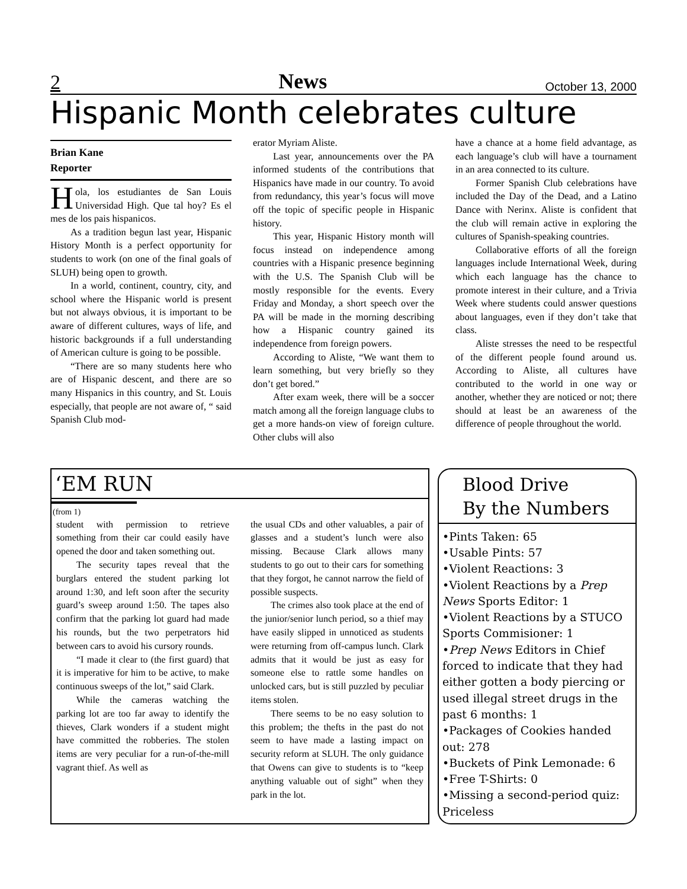2 News October 13, 2000
Hispanic Month celebrates culture
Brian Kane
Reporter
Hola, los estudiantes de San Louis Universidad High. Que tal hoy? Es el mes de los pais hispanicos.
As a tradition begun last year, Hispanic History Month is a perfect opportunity for students to work (on one of the final goals of SLUH) being open to growth.
In a world, continent, country, city, and school where the Hispanic world is present but not always obvious, it is important to be aware of different cultures, ways of life, and historic backgrounds if a full understanding of American culture is going to be possible.
“There are so many students here who are of Hispanic descent, and there are so many Hispanics in this country, and St. Louis especially, that people are not aware of, “ said Spanish Club mod-
erator Myriam Aliste.
Last year, announcements over the PA informed students of the contributions that Hispanics have made in our country. To avoid from redundancy, this year’s focus will move off the topic of specific people in Hispanic history.
This year, Hispanic History month will focus instead on independence among countries with a Hispanic presence beginning with the U.S. The Spanish Club will be mostly responsible for the events. Every Friday and Monday, a short speech over the PA will be made in the morning describing how a Hispanic country gained its independence from foreign powers.
According to Aliste, “We want them to learn something, but very briefly so they don’t get bored.”
After exam week, there will be a soccer match among all the foreign language clubs to get a more hands-on view of foreign culture. Other clubs will also
have a chance at a home field advantage, as each language’s club will have a tournament in an area connected to its culture.
Former Spanish Club celebrations have included the Day of the Dead, and a Latino Dance with Nerinx. Aliste is confident that the club will remain active in exploring the cultures of Spanish-speaking countries.
Collaborative efforts of all the foreign languages include International Week, during which each language has the chance to promote interest in their culture, and a Trivia Week where students could answer questions about languages, even if they don’t take that class.
Aliste stresses the need to be respectful of the different people found around us. According to Aliste, all cultures have contributed to the world in one way or another, whether they are noticed or not; there should at least be an awareness of the difference of people throughout the world.
‘EM RUN
(from 1)
student with permission to retrieve something from their car could easily have opened the door and taken something out.
The security tapes reveal that the burglars entered the student parking lot around 1:30, and left soon after the security guard’s sweep around 1:50. The tapes also confirm that the parking lot guard had made his rounds, but the two perpetrators hid between cars to avoid his cursory rounds.
“I made it clear to (the first guard) that it is imperative for him to be active, to make continuous sweeps of the lot,” said Clark.
While the cameras watching the parking lot are too far away to identify the thieves, Clark wonders if a student might have committed the robberies. The stolen items are very peculiar for a run-of-the-mill vagrant thief. As well as
the usual CDs and other valuables, a pair of glasses and a student’s lunch were also missing. Because Clark allows many students to go out to their cars for something that they forgot, he cannot narrow the field of possible suspects.
The crimes also took place at the end of the junior/senior lunch period, so a thief may have easily slipped in unnoticed as students were returning from off-campus lunch. Clark admits that it would be just as easy for someone else to rattle some handles on unlocked cars, but is still puzzled by peculiar items stolen.
There seems to be no easy solution to this problem; the thefts in the past do not seem to have made a lasting impact on security reform at SLUH. The only guidance that Owens can give to students is to “keep anything valuable out of sight” when they park in the lot.
Blood Drive
By the Numbers
•Pints Taken: 65
•Usable Pints: 57
•Violent Reactions: 3
•Violent Reactions by a Prep News Sports Editor: 1
•Violent Reactions by a STUCO Sports Commisioner: 1
•Prep News Editors in Chief forced to indicate that they had either gotten a body piercing or used illegal street drugs in the past 6 months: 1
•Packages of Cookies handed out: 278
•Buckets of Pink Lemonade: 6
•Free T-Shirts: 0
•Missing a second-period quiz: Priceless